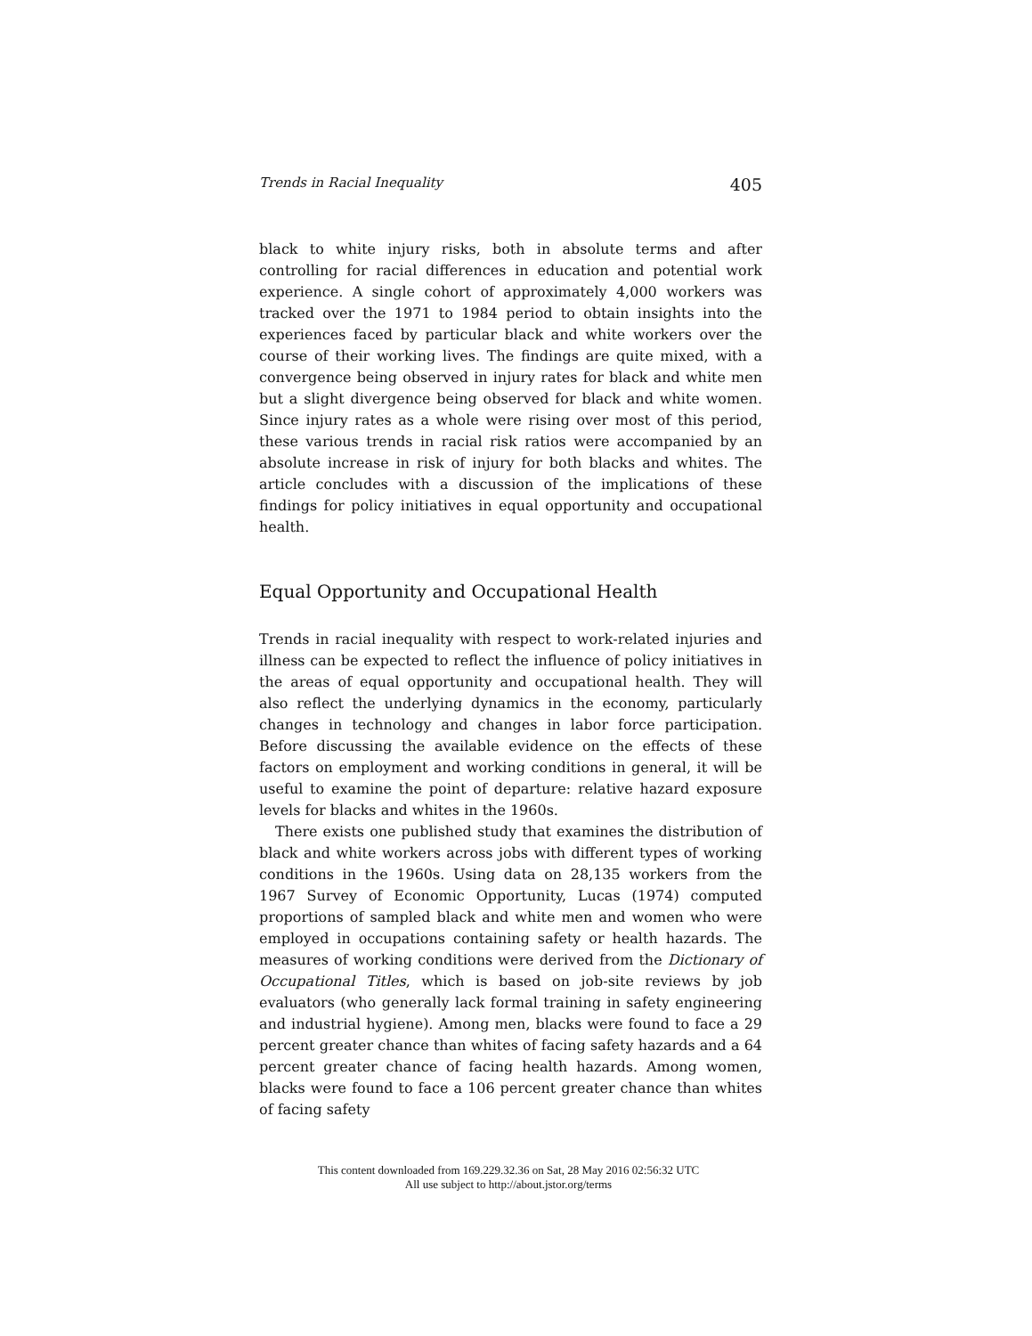Trends in Racial Inequality 405
black to white injury risks, both in absolute terms and after controlling for racial differences in education and potential work experience. A single cohort of approximately 4,000 workers was tracked over the 1971 to 1984 period to obtain insights into the experiences faced by particular black and white workers over the course of their working lives. The findings are quite mixed, with a convergence being observed in injury rates for black and white men but a slight divergence being observed for black and white women. Since injury rates as a whole were rising over most of this period, these various trends in racial risk ratios were accompanied by an absolute increase in risk of injury for both blacks and whites. The article concludes with a discussion of the implications of these findings for policy initiatives in equal opportunity and occupational health.
Equal Opportunity and Occupational Health
Trends in racial inequality with respect to work-related injuries and illness can be expected to reflect the influence of policy initiatives in the areas of equal opportunity and occupational health. They will also reflect the underlying dynamics in the economy, particularly changes in technology and changes in labor force participation. Before discussing the available evidence on the effects of these factors on employment and working conditions in general, it will be useful to examine the point of departure: relative hazard exposure levels for blacks and whites in the 1960s.
There exists one published study that examines the distribution of black and white workers across jobs with different types of working conditions in the 1960s. Using data on 28,135 workers from the 1967 Survey of Economic Opportunity, Lucas (1974) computed proportions of sampled black and white men and women who were employed in occupations containing safety or health hazards. The measures of working conditions were derived from the Dictionary of Occupational Titles, which is based on job-site reviews by job evaluators (who generally lack formal training in safety engineering and industrial hygiene). Among men, blacks were found to face a 29 percent greater chance than whites of facing safety hazards and a 64 percent greater chance of facing health hazards. Among women, blacks were found to face a 106 percent greater chance than whites of facing safety
This content downloaded from 169.229.32.36 on Sat, 28 May 2016 02:56:32 UTC
All use subject to http://about.jstor.org/terms